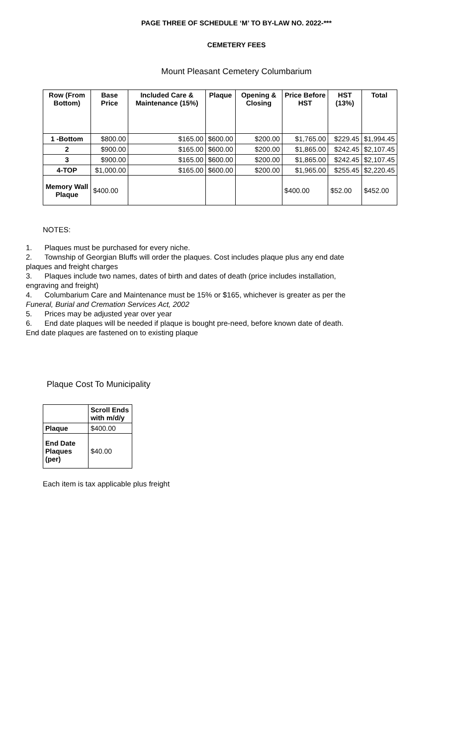PAGE THREE OF SCHEDULE ‘M’ TO BY-LAW NO. 2022-***
CEMETERY FEES
Mount Pleasant Cemetery Columbarium
| Row (From Bottom) | Base Price | Included Care & Maintenance (15%) | Plaque | Opening & Closing | Price Before HST | HST (13%) | Total |
| --- | --- | --- | --- | --- | --- | --- | --- |
| 1 -Bottom | $800.00 | $165.00 | $600.00 | $200.00 | $1,765.00 | $229.45 | $1,994.45 |
| 2 | $900.00 | $165.00 | $600.00 | $200.00 | $1,865.00 | $242.45 | $2,107.45 |
| 3 | $900.00 | $165.00 | $600.00 | $200.00 | $1,865.00 | $242.45 | $2,107.45 |
| 4-TOP | $1,000.00 | $165.00 | $600.00 | $200.00 | $1,965.00 | $255.45 | $2,220.45 |
| Memory Wall Plaque | $400.00 | | | | $400.00 | $52.00 | $452.00 |
NOTES:
1. Plaques must be purchased for every niche.
2. Township of Georgian Bluffs will order the plaques. Cost includes plaque plus any end date plaques and freight charges
3. Plaques include two names, dates of birth and dates of death (price includes installation, engraving and freight)
4. Columbarium Care and Maintenance must be 15% or $165, whichever is greater as per the Funeral, Burial and Cremation Services Act, 2002
5. Prices may be adjusted year over year
6. End date plaques will be needed if plaque is bought pre-need, before known date of death. End date plaques are fastened on to existing plaque
Plaque Cost To Municipality
| | Scroll Ends with m/d/y |
| Plaque | $400.00 |
| End Date Plaques (per) | $40.00 |
Each item is tax applicable plus freight